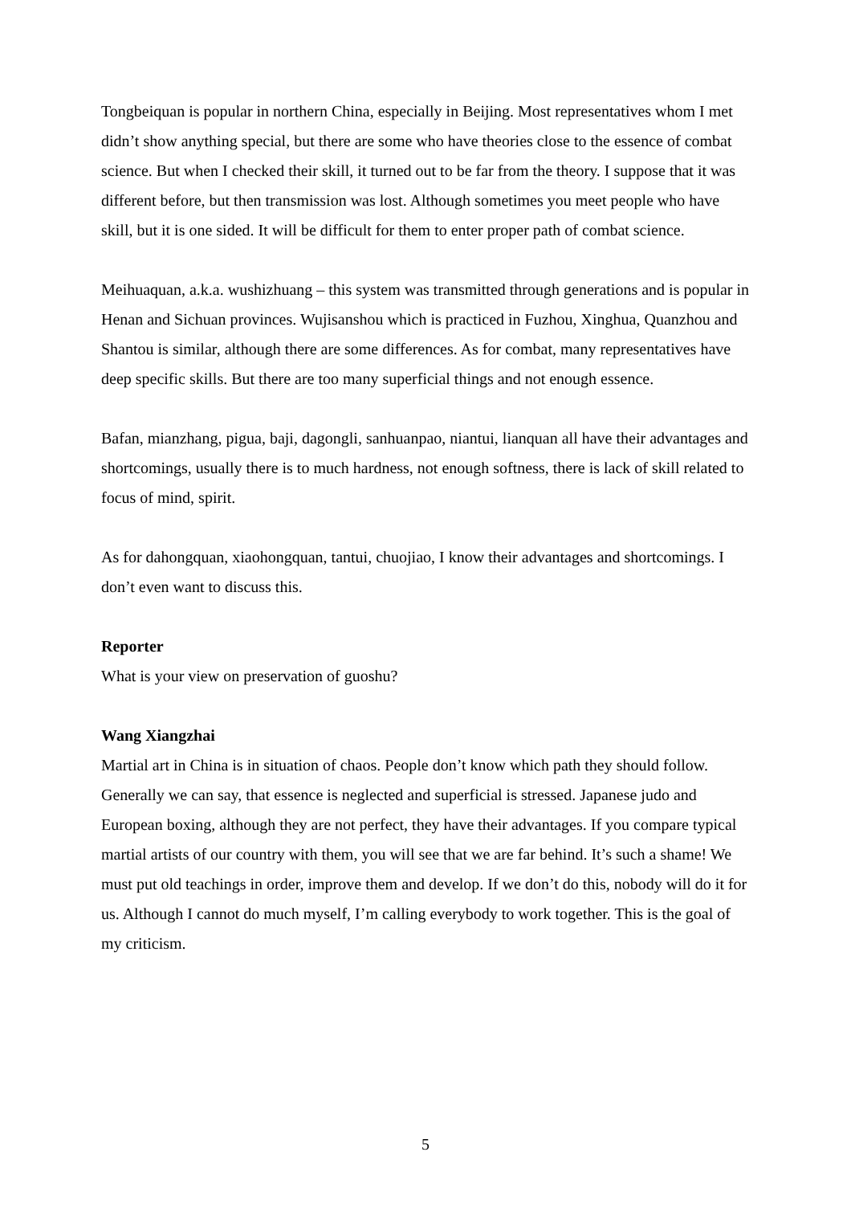Tongbeiquan is popular in northern China, especially in Beijing. Most representatives whom I met didn’t show anything special, but there are some who have theories close to the essence of combat science. But when I checked their skill, it turned out to be far from the theory. I suppose that it was different before, but then transmission was lost. Although sometimes you meet people who have skill, but it is one sided. It will be difficult for them to enter proper path of combat science.
Meihuaquan, a.k.a. wushizhuang – this system was transmitted through generations and is popular in Henan and Sichuan provinces. Wujisanshou which is practiced in Fuzhou, Xinghua, Quanzhou and Shantou is similar, although there are some differences. As for combat, many representatives have deep specific skills. But there are too many superficial things and not enough essence.
Bafan, mianzhang, pigua, baji, dagongli, sanhuanpao, niantui, lianquan all have their advantages and shortcomings, usually there is to much hardness, not enough softness, there is lack of skill related to focus of mind, spirit.
As for dahongquan, xiaohongquan, tantui, chuojiao, I know their advantages and shortcomings. I don’t even want to discuss this.
Reporter
What is your view on preservation of guoshu?
Wang Xiangzhai
Martial art in China is in situation of chaos. People don’t know which path they should follow. Generally we can say, that essence is neglected and superficial is stressed. Japanese judo and European boxing, although they are not perfect, they have their advantages. If you compare typical martial artists of our country with them, you will see that we are far behind. It’s such a shame! We must put old teachings in order, improve them and develop. If we don’t do this, nobody will do it for us. Although I cannot do much myself, I’m calling everybody to work together. This is the goal of my criticism.
5